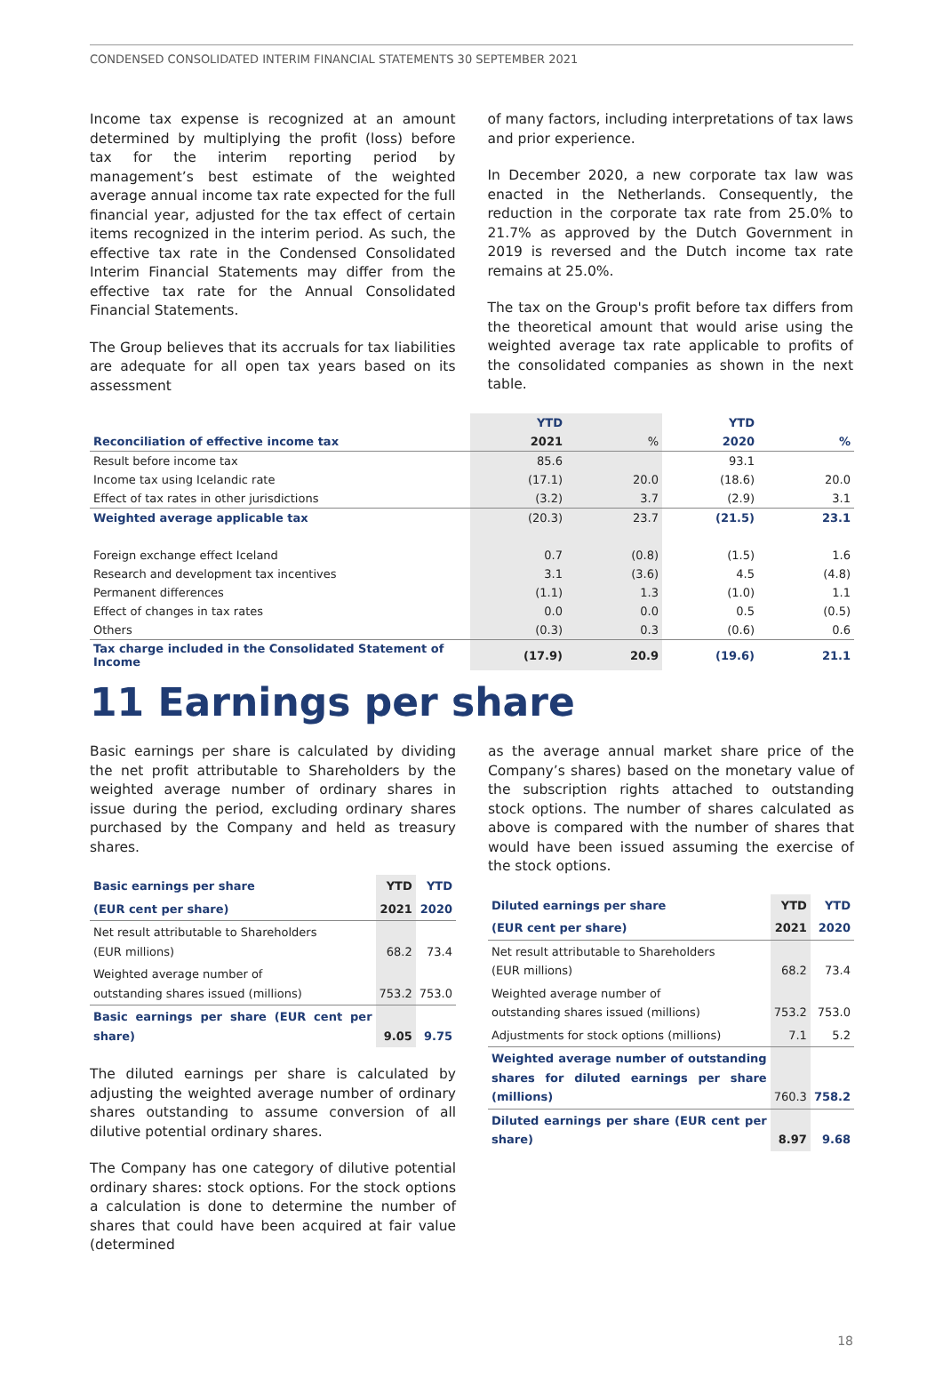CONDENSED CONSOLIDATED INTERIM FINANCIAL STATEMENTS 30 SEPTEMBER 2021
Income tax expense is recognized at an amount determined by multiplying the profit (loss) before tax for the interim reporting period by management’s best estimate of the weighted average annual income tax rate expected for the full financial year, adjusted for the tax effect of certain items recognized in the interim period. As such, the effective tax rate in the Condensed Consolidated Interim Financial Statements may differ from the effective tax rate for the Annual Consolidated Financial Statements.
The Group believes that its accruals for tax liabilities are adequate for all open tax years based on its assessment
of many factors, including interpretations of tax laws and prior experience.
In December 2020, a new corporate tax law was enacted in the Netherlands. Consequently, the reduction in the corporate tax rate from 25.0% to 21.7% as approved by the Dutch Government in 2019 is reversed and the Dutch income tax rate remains at 25.0%.
The tax on the Group's profit before tax differs from the theoretical amount that would arise using the weighted average tax rate applicable to profits of the consolidated companies as shown in the next table.
| | YTD | | YTD | |
| Reconciliation of effective income tax | 2021 | % | 2020 | % |
| Result before income tax | 85.6 | | 93.1 | |
| Income tax using Icelandic rate | (17.1) | 20.0 | (18.6) | 20.0 |
| Effect of tax rates in other jurisdictions | (3.2) | 3.7 | (2.9) | 3.1 |
| Weighted average applicable tax | (20.3) | 23.7 | (21.5) | 23.1 |
| Foreign exchange effect Iceland | 0.7 | (0.8) | (1.5) | 1.6 |
| Research and development tax incentives | 3.1 | (3.6) | 4.5 | (4.8) |
| Permanent differences | (1.1) | 1.3 | (1.0) | 1.1 |
| Effect of changes in tax rates | 0.0 | 0.0 | 0.5 | (0.5) |
| Others | (0.3) | 0.3 | (0.6) | 0.6 |
| Tax charge included in the Consolidated Statement of Income | (17.9) | 20.9 | (19.6) | 21.1 |
11 Earnings per share
Basic earnings per share is calculated by dividing the net profit attributable to Shareholders by the weighted average number of ordinary shares in issue during the period, excluding ordinary shares purchased by the Company and held as treasury shares.
| Basic earnings per share | YTD | YTD |
| (EUR cent per share) | 2021 | 2020 |
| Net result attributable to Shareholders (EUR millions) | 68.2 | 73.4 |
| Weighted average number of outstanding shares issued (millions) | 753.2 | 753.0 |
| Basic earnings per share (EUR cent per share) | 9.05 | 9.75 |
The diluted earnings per share is calculated by adjusting the weighted average number of ordinary shares outstanding to assume conversion of all dilutive potential ordinary shares.
The Company has one category of dilutive potential ordinary shares: stock options. For the stock options a calculation is done to determine the number of shares that could have been acquired at fair value (determined
as the average annual market share price of the Company’s shares) based on the monetary value of the subscription rights attached to outstanding stock options. The number of shares calculated as above is compared with the number of shares that would have been issued assuming the exercise of the stock options.
| Diluted earnings per share | YTD | YTD |
| (EUR cent per share) | 2021 | 2020 |
| Net result attributable to Shareholders (EUR millions) | 68.2 | 73.4 |
| Weighted average number of outstanding shares issued (millions) | 753.2 | 753.0 |
| Adjustments for stock options (millions) | 7.1 | 5.2 |
| Weighted average number of outstanding shares for diluted earnings per share (millions) | 760.3 | 758.2 |
| Diluted earnings per share (EUR cent per share) | 8.97 | 9.68 |
18